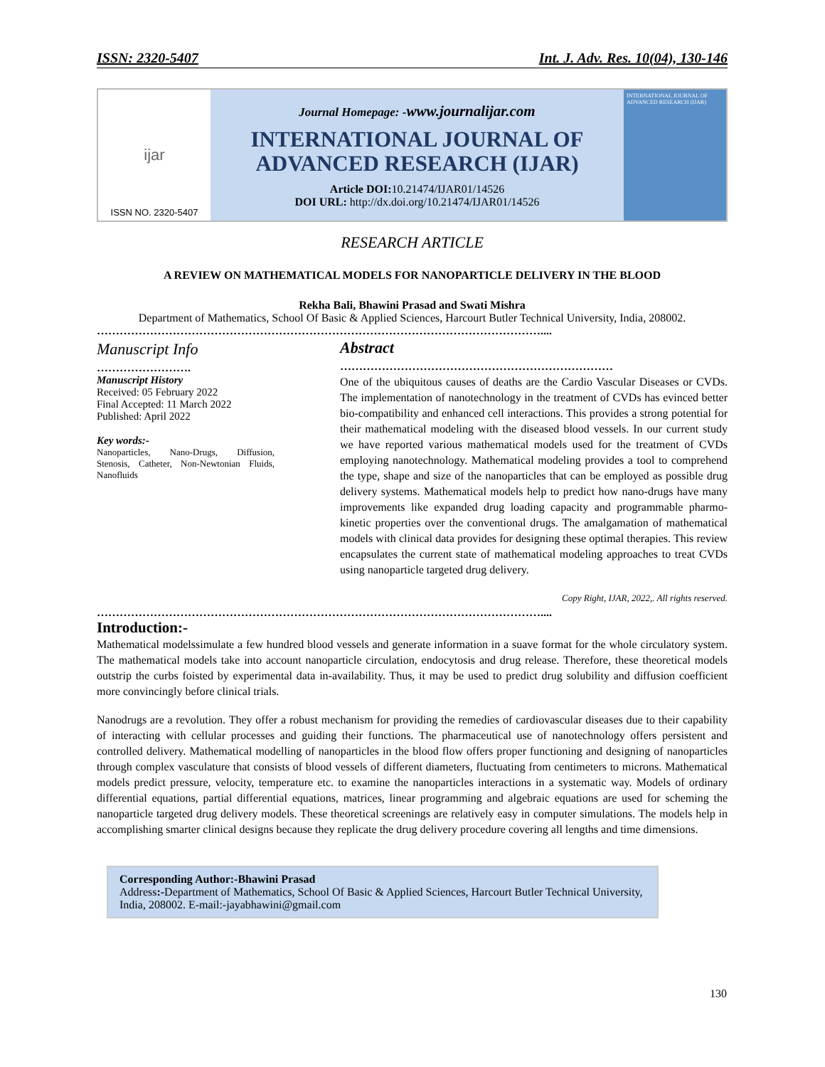ISSN: 2320-5407 Int. J. Adv. Res. 10(04), 130-146
ijar
ISSN NO. 2320-5407
Journal Homepage: -www.journalijar.com
INTERNATIONAL JOURNAL OF
ADVANCED RESEARCH (IJAR)
Article DOI: 10.21474/IJAR01/14526
DOI URL: http://dx.doi.org/10.21474/IJAR01/14526
INTERNATIONAL JOURNAL OF ADVANCED RESEARCH (IJAR)
RESEARCH ARTICLE
A REVIEW ON MATHEMATICAL MODELS FOR NANOPARTICLE DELIVERY IN THE BLOOD
Rekha Bali, Bhawini Prasad and Swati Mishra
Department of Mathematics, School Of Basic & Applied Sciences, Harcourt Butler Technical University, India, 208002.
………………………………………………………………………………………………………....
Manuscript Info
…………………….
Manuscript History
Received: 05 February 2022
Final Accepted: 11 March 2022
Published: April 2022
Key words:-
Nanoparticles, Nano-Drugs, Diffusion, Stenosis, Catheter, Non-Newtonian Fluids, Nanofluids
Abstract
………………………………………………………………
One of the ubiquitous causes of deaths are the Cardio Vascular Diseases or CVDs. The implementation of nanotechnology in the treatment of CVDs has evinced better bio-compatibility and enhanced cell interactions. This provides a strong potential for their mathematical modeling with the diseased blood vessels. In our current study we have reported various mathematical models used for the treatment of CVDs employing nanotechnology. Mathematical modeling provides a tool to comprehend the type, shape and size of the nanoparticles that can be employed as possible drug delivery systems. Mathematical models help to predict how nano-drugs have many improvements like expanded drug loading capacity and programmable pharmo-kinetic properties over the conventional drugs. The amalgamation of mathematical models with clinical data provides for designing these optimal therapies. This review encapsulates the current state of mathematical modeling approaches to treat CVDs using nanoparticle targeted drug delivery.
Copy Right, IJAR, 2022,. All rights reserved.
………………………………………………………………………………………………………....
Introduction:-
Mathematical modelssimulate a few hundred blood vessels and generate information in a suave format for the whole circulatory system. The mathematical models take into account nanoparticle circulation, endocytosis and drug release. Therefore, these theoretical models outstrip the curbs foisted by experimental data in-availability. Thus, it may be used to predict drug solubility and diffusion coefficient more convincingly before clinical trials.
Nanodrugs are a revolution. They offer a robust mechanism for providing the remedies of cardiovascular diseases due to their capability of interacting with cellular processes and guiding their functions. The pharmaceutical use of nanotechnology offers persistent and controlled delivery. Mathematical modelling of nanoparticles in the blood flow offers proper functioning and designing of nanoparticles through complex vasculature that consists of blood vessels of different diameters, fluctuating from centimeters to microns. Mathematical models predict pressure, velocity, temperature etc. to examine the nanoparticles interactions in a systematic way. Models of ordinary differential equations, partial differential equations, matrices, linear programming and algebraic equations are used for scheming the nanoparticle targeted drug delivery models. These theoretical screenings are relatively easy in computer simulations. The models help in accomplishing smarter clinical designs because they replicate the drug delivery procedure covering all lengths and time dimensions.
Corresponding Author:-Bhawini Prasad
Address:-Department of Mathematics, School Of Basic & Applied Sciences, Harcourt Butler Technical University, India, 208002. E-mail:-jayabhawini@gmail.com
130